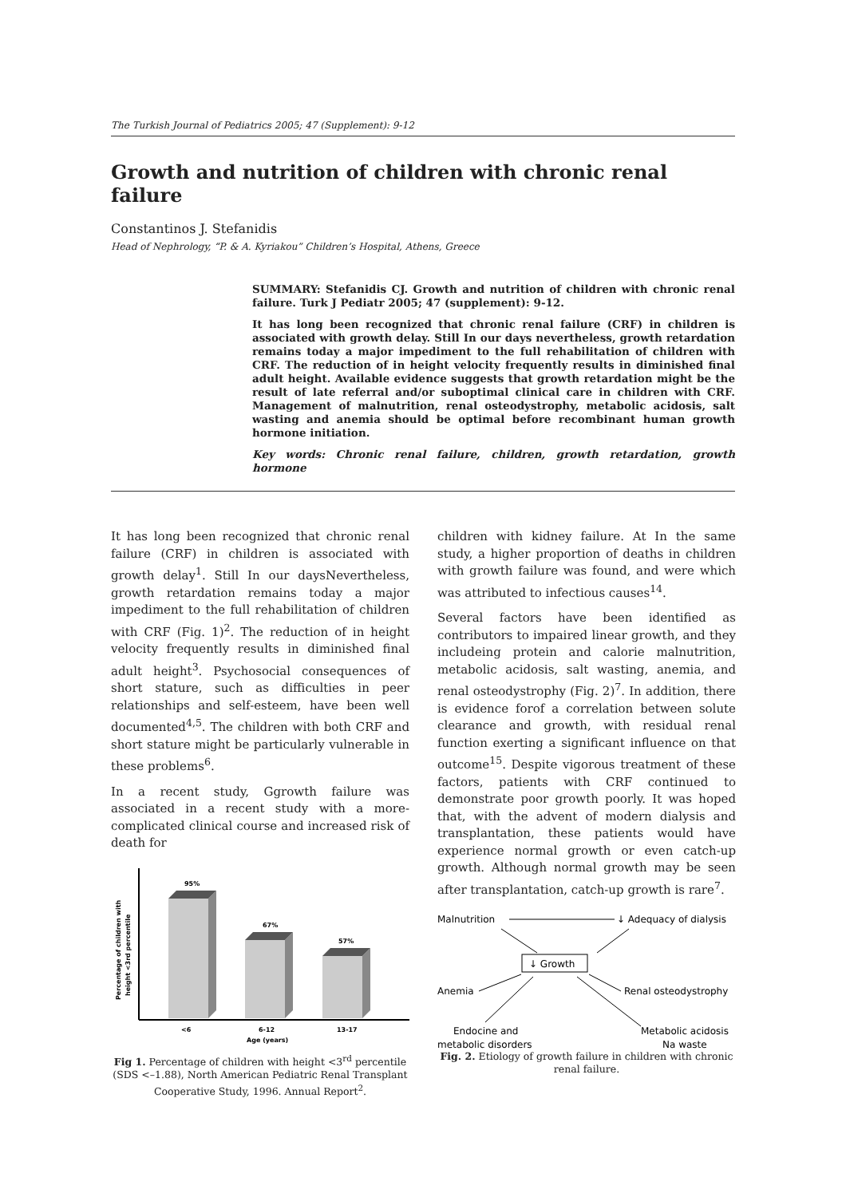The Turkish Journal of Pediatrics 2005; 47 (Supplement): 9-12
Growth and nutrition of children with chronic renal failure
Constantinos J. Stefanidis
Head of Nephrology, “P. & A. Kyriakou” Children’s Hospital, Athens, Greece
SUMMARY: Stefanidis CJ. Growth and nutrition of children with chronic renal failure. Turk J Pediatr 2005; 47 (supplement): 9-12.
It has long been recognized that chronic renal failure (CRF) in children is associated with growth delay. Still In our days nevertheless, growth retardation remains today a major impediment to the full rehabilitation of children with CRF. The reduction of in height velocity frequently results in diminished final adult height. Available evidence suggests that growth retardation might be the result of late referral and/or suboptimal clinical care in children with CRF. Management of malnutrition, renal osteodystrophy, metabolic acidosis, salt wasting and anemia should be optimal before recombinant human growth hormone initiation.
Key words: Chronic renal failure, children, growth retardation, growth hormone
It has long been recognized that chronic renal failure (CRF) in children is associated with growth delay<sup>1</sup>. Still In our daysNevertheless, growth retardation remains today a major impediment to the full rehabilitation of children with CRF (Fig. 1)<sup>2</sup>. The reduction of in height velocity frequently results in diminished final adult height<sup>3</sup>. Psychosocial consequences of short stature, such as difficulties in peer relationships and self-esteem, have been well documented<sup>4,5</sup>. The children with both CRF and short stature might be particularly vulnerable in these problems<sup>6</sup>.
In a recent study, Ggrowth failure was associated in a recent study with a more- complicated clinical course and increased risk of death for
95%
67%
57%
<6
6-12
13-17
Age (years)
Percentage of children with
height <3rd percentile
Fig 1. Percentage of children with height <3<sup>rd</sup> percentile (SDS <–1.88), North American Pediatric Renal Transplant Cooperative Study, 1996. Annual Report<sup>2</sup>.
children with kidney failure. At In the same study, a higher proportion of deaths in children with growth failure was found, and were which was attributed to infectious causes<sup>14</sup>.
Several factors have been identified as contributors to impaired linear growth, and they includeing protein and calorie malnutrition, metabolic acidosis, salt wasting, anemia, and renal osteodystrophy (Fig. 2)<sup>7</sup>. In addition, there is evidence forof a correlation between solute clearance and growth, with residual renal function exerting a significant influence on that outcome<sup>15</sup>. Despite vigorous treatment of these factors, patients with CRF continued to demonstrate poor growth poorly. It was hoped that, with the advent of modern dialysis and transplantation, these patients would have experience normal growth or even catch-up growth. Although normal growth may be seen after transplantation, catch-up growth is rare<sup>7</sup>.
Malnutrition
↓ Adequacy of dialysis
↓ Growth
Anemia
Renal osteodystrophy
Endocine and
metabolic disorders
Metabolic acidosis
Na waste
Fig. 2. Etiology of growth failure in children with chronic renal failure.